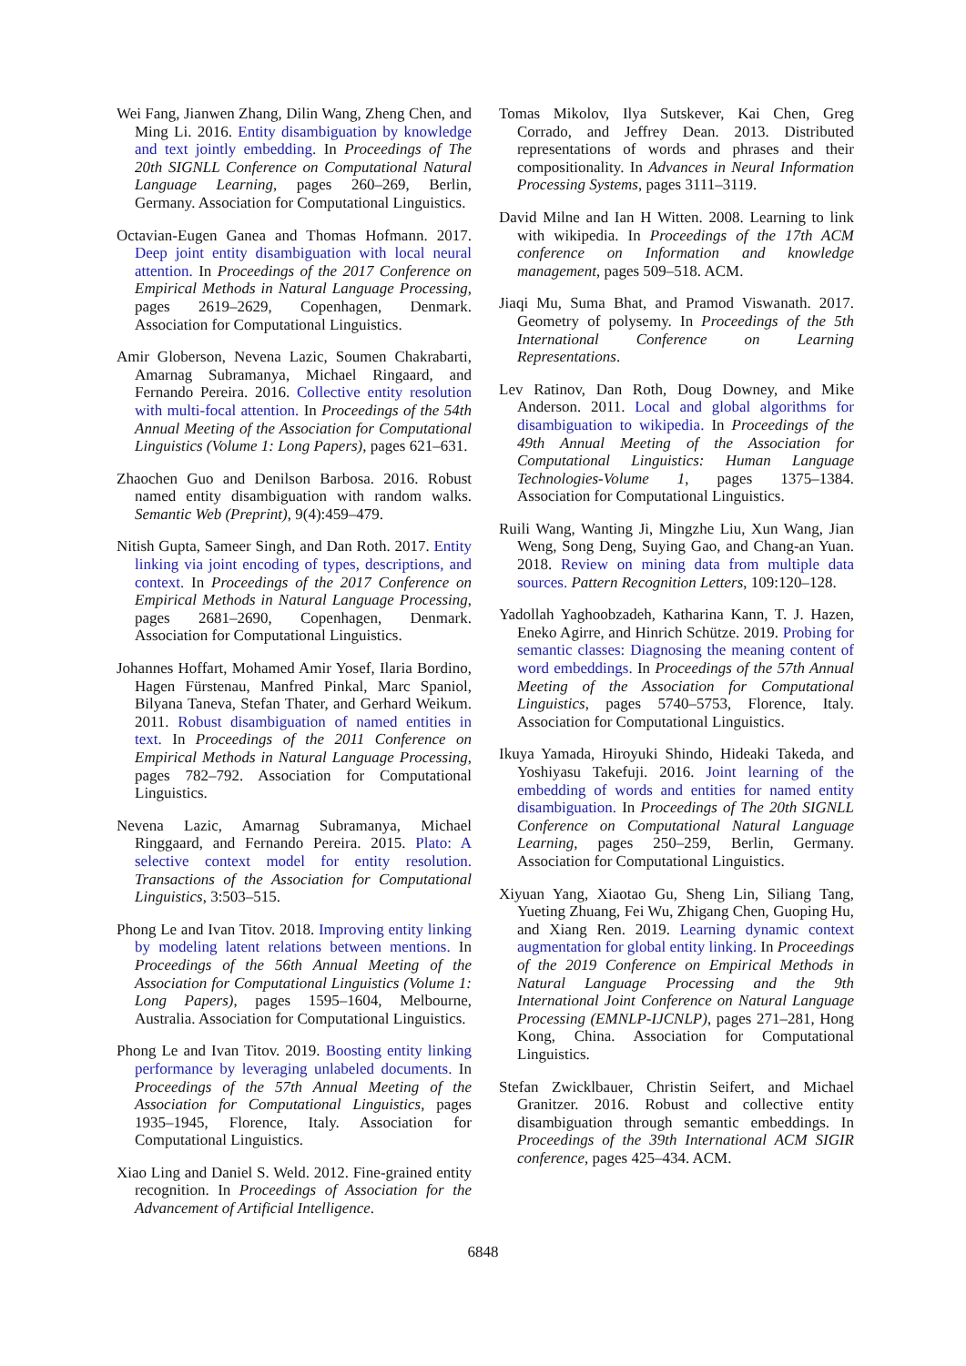Wei Fang, Jianwen Zhang, Dilin Wang, Zheng Chen, and Ming Li. 2016. Entity disambiguation by knowledge and text jointly embedding. In Proceedings of The 20th SIGNLL Conference on Computational Natural Language Learning, pages 260–269, Berlin, Germany. Association for Computational Linguistics.
Octavian-Eugen Ganea and Thomas Hofmann. 2017. Deep joint entity disambiguation with local neural attention. In Proceedings of the 2017 Conference on Empirical Methods in Natural Language Processing, pages 2619–2629, Copenhagen, Denmark. Association for Computational Linguistics.
Amir Globerson, Nevena Lazic, Soumen Chakrabarti, Amarnag Subramanya, Michael Ringaard, and Fernando Pereira. 2016. Collective entity resolution with multi-focal attention. In Proceedings of the 54th Annual Meeting of the Association for Computational Linguistics (Volume 1: Long Papers), pages 621–631.
Zhaochen Guo and Denilson Barbosa. 2016. Robust named entity disambiguation with random walks. Semantic Web (Preprint), 9(4):459–479.
Nitish Gupta, Sameer Singh, and Dan Roth. 2017. Entity linking via joint encoding of types, descriptions, and context. In Proceedings of the 2017 Conference on Empirical Methods in Natural Language Processing, pages 2681–2690, Copenhagen, Denmark. Association for Computational Linguistics.
Johannes Hoffart, Mohamed Amir Yosef, Ilaria Bordino, Hagen Fürstenau, Manfred Pinkal, Marc Spaniol, Bilyana Taneva, Stefan Thater, and Gerhard Weikum. 2011. Robust disambiguation of named entities in text. In Proceedings of the 2011 Conference on Empirical Methods in Natural Language Processing, pages 782–792. Association for Computational Linguistics.
Nevena Lazic, Amarnag Subramanya, Michael Ringgaard, and Fernando Pereira. 2015. Plato: A selective context model for entity resolution. Transactions of the Association for Computational Linguistics, 3:503–515.
Phong Le and Ivan Titov. 2018. Improving entity linking by modeling latent relations between mentions. In Proceedings of the 56th Annual Meeting of the Association for Computational Linguistics (Volume 1: Long Papers), pages 1595–1604, Melbourne, Australia. Association for Computational Linguistics.
Phong Le and Ivan Titov. 2019. Boosting entity linking performance by leveraging unlabeled documents. In Proceedings of the 57th Annual Meeting of the Association for Computational Linguistics, pages 1935–1945, Florence, Italy. Association for Computational Linguistics.
Xiao Ling and Daniel S. Weld. 2012. Fine-grained entity recognition. In Proceedings of Association for the Advancement of Artificial Intelligence.
Tomas Mikolov, Ilya Sutskever, Kai Chen, Greg Corrado, and Jeffrey Dean. 2013. Distributed representations of words and phrases and their compositionality. In Advances in Neural Information Processing Systems, pages 3111–3119.
David Milne and Ian H Witten. 2008. Learning to link with wikipedia. In Proceedings of the 17th ACM conference on Information and knowledge management, pages 509–518. ACM.
Jiaqi Mu, Suma Bhat, and Pramod Viswanath. 2017. Geometry of polysemy. In Proceedings of the 5th International Conference on Learning Representations.
Lev Ratinov, Dan Roth, Doug Downey, and Mike Anderson. 2011. Local and global algorithms for disambiguation to wikipedia. In Proceedings of the 49th Annual Meeting of the Association for Computational Linguistics: Human Language Technologies-Volume 1, pages 1375–1384. Association for Computational Linguistics.
Ruili Wang, Wanting Ji, Mingzhe Liu, Xun Wang, Jian Weng, Song Deng, Suying Gao, and Chang-an Yuan. 2018. Review on mining data from multiple data sources. Pattern Recognition Letters, 109:120–128.
Yadollah Yaghoobzadeh, Katharina Kann, T. J. Hazen, Eneko Agirre, and Hinrich Schütze. 2019. Probing for semantic classes: Diagnosing the meaning content of word embeddings. In Proceedings of the 57th Annual Meeting of the Association for Computational Linguistics, pages 5740–5753, Florence, Italy. Association for Computational Linguistics.
Ikuya Yamada, Hiroyuki Shindo, Hideaki Takeda, and Yoshiyasu Takefuji. 2016. Joint learning of the embedding of words and entities for named entity disambiguation. In Proceedings of The 20th SIGNLL Conference on Computational Natural Language Learning, pages 250–259, Berlin, Germany. Association for Computational Linguistics.
Xiyuan Yang, Xiaotao Gu, Sheng Lin, Siliang Tang, Yueting Zhuang, Fei Wu, Zhigang Chen, Guoping Hu, and Xiang Ren. 2019. Learning dynamic context augmentation for global entity linking. In Proceedings of the 2019 Conference on Empirical Methods in Natural Language Processing and the 9th International Joint Conference on Natural Language Processing (EMNLP-IJCNLP), pages 271–281, Hong Kong, China. Association for Computational Linguistics.
Stefan Zwicklbauer, Christin Seifert, and Michael Granitzer. 2016. Robust and collective entity disambiguation through semantic embeddings. In Proceedings of the 39th International ACM SIGIR conference, pages 425–434. ACM.
6848